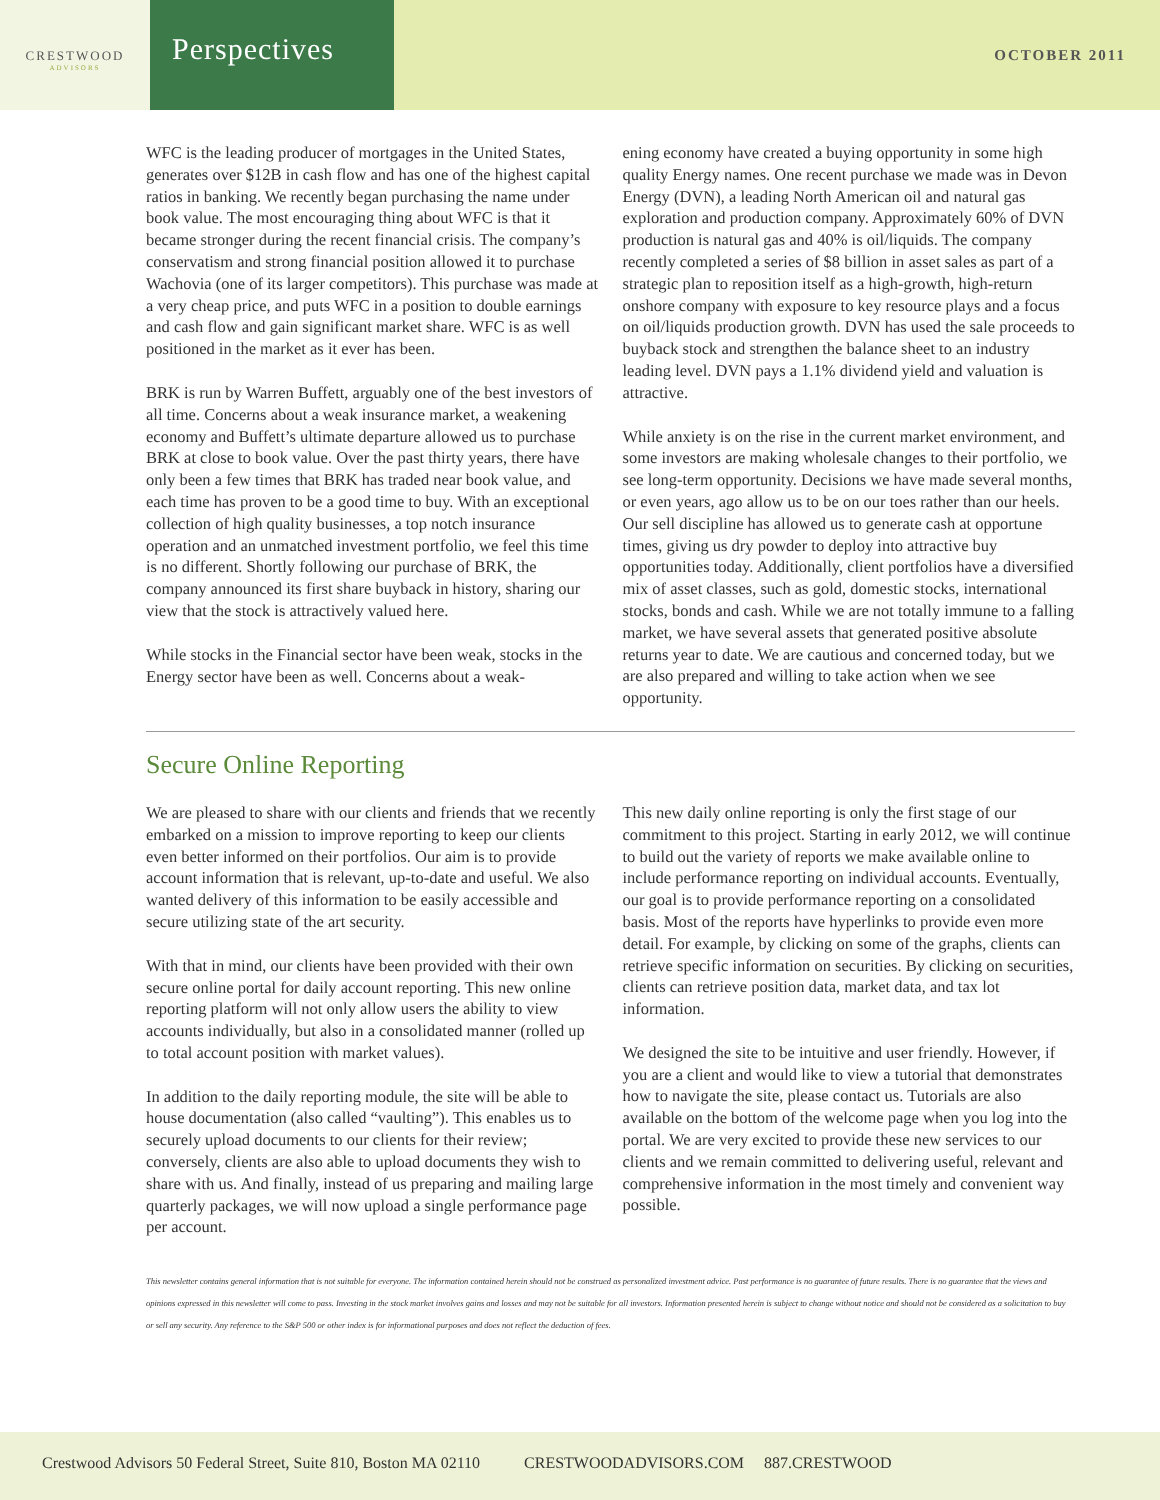CRESTWOOD
ADVISORS
Perspectives
OCTOBER 2011
WFC is the leading producer of mortgages in the United States, generates over $12B in cash flow and has one of the highest capital ratios in banking. We recently began purchasing the name under book value. The most encouraging thing about WFC is that it became stronger during the recent financial crisis. The company’s conservatism and strong financial position allowed it to purchase Wachovia (one of its larger competitors). This purchase was made at a very cheap price, and puts WFC in a position to double earnings and cash flow and gain significant market share. WFC is as well positioned in the market as it ever has been.
BRK is run by Warren Buffett, arguably one of the best investors of all time. Concerns about a weak insurance market, a weakening economy and Buffett’s ultimate departure allowed us to purchase BRK at close to book value. Over the past thirty years, there have only been a few times that BRK has traded near book value, and each time has proven to be a good time to buy. With an exceptional collection of high quality businesses, a top notch insurance operation and an unmatched investment portfolio, we feel this time is no different. Shortly following our purchase of BRK, the company announced its first share buyback in history, sharing our view that the stock is attractively valued here.
While stocks in the Financial sector have been weak, stocks in the Energy sector have been as well. Concerns about a weak-
ening economy have created a buying opportunity in some high quality Energy names. One recent purchase we made was in Devon Energy (DVN), a leading North American oil and natural gas exploration and production company. Approximately 60% of DVN production is natural gas and 40% is oil/liquids. The company recently completed a series of $8 billion in asset sales as part of a strategic plan to reposition itself as a high-growth, high-return onshore company with exposure to key resource plays and a focus on oil/liquids production growth. DVN has used the sale proceeds to buyback stock and strengthen the balance sheet to an industry leading level. DVN pays a 1.1% dividend yield and valuation is attractive.
While anxiety is on the rise in the current market environment, and some investors are making wholesale changes to their portfolio, we see long-term opportunity. Decisions we have made several months, or even years, ago allow us to be on our toes rather than our heels. Our sell discipline has allowed us to generate cash at opportune times, giving us dry powder to deploy into attractive buy opportunities today. Additionally, client portfolios have a diversified mix of asset classes, such as gold, domestic stocks, international stocks, bonds and cash. While we are not totally immune to a falling market, we have several assets that generated positive absolute returns year to date. We are cautious and concerned today, but we are also prepared and willing to take action when we see opportunity.
Secure Online Reporting
We are pleased to share with our clients and friends that we recently embarked on a mission to improve reporting to keep our clients even better informed on their portfolios. Our aim is to provide account information that is relevant, up-to-date and useful. We also wanted delivery of this information to be easily accessible and secure utilizing state of the art security.
With that in mind, our clients have been provided with their own secure online portal for daily account reporting. This new online reporting platform will not only allow users the ability to view accounts individually, but also in a consolidated manner (rolled up to total account position with market values).
In addition to the daily reporting module, the site will be able to house documentation (also called “vaulting”). This enables us to securely upload documents to our clients for their review; conversely, clients are also able to upload documents they wish to share with us. And finally, instead of us preparing and mailing large quarterly packages, we will now upload a single performance page per account.
This new daily online reporting is only the first stage of our commitment to this project. Starting in early 2012, we will continue to build out the variety of reports we make available online to include performance reporting on individual accounts. Eventually, our goal is to provide performance reporting on a consolidated basis. Most of the reports have hyperlinks to provide even more detail. For example, by clicking on some of the graphs, clients can retrieve specific information on securities. By clicking on securities, clients can retrieve position data, market data, and tax lot information.
We designed the site to be intuitive and user friendly. However, if you are a client and would like to view a tutorial that demonstrates how to navigate the site, please contact us. Tutorials are also available on the bottom of the welcome page when you log into the portal. We are very excited to provide these new services to our clients and we remain committed to delivering useful, relevant and comprehensive information in the most timely and convenient way possible.
This newsletter contains general information that is not suitable for everyone. The information contained herein should not be construed as personalized investment advice. Past performance is no guarantee of future results. There is no guarantee that the views and opinions expressed in this newsletter will come to pass. Investing in the stock market involves gains and losses and may not be suitable for all investors. Information presented herein is subject to change without notice and should not be considered as a solicitation to buy or sell any security. Any reference to the S&P 500 or other index is for informational purposes and does not reflect the deduction of fees.
Crestwood Advisors 50 Federal Street, Suite 810, Boston MA 02110 CRESTWOODADVISORS.COM 887.CRESTWOOD